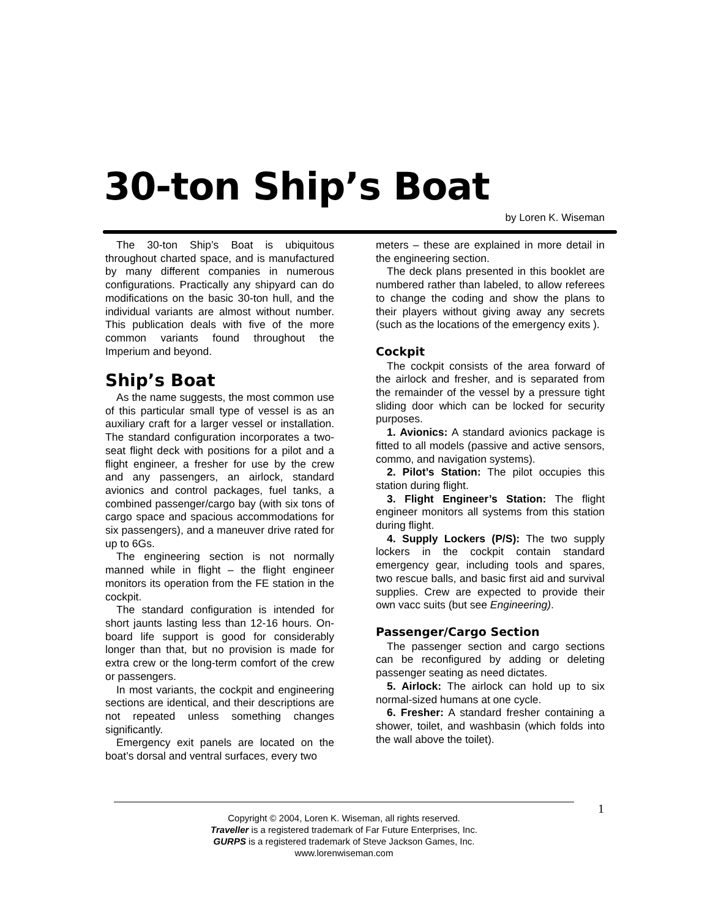30-ton Ship’s Boat
by Loren K. Wiseman
The 30-ton Ship’s Boat is ubiquitous throughout charted space, and is manufactured by many different companies in numerous configurations. Practically any shipyard can do modifications on the basic 30-ton hull, and the individual variants are almost without number. This publication deals with five of the more common variants found throughout the Imperium and beyond.
Ship’s Boat
As the name suggests, the most common use of this particular small type of vessel is as an auxiliary craft for a larger vessel or installation. The standard configuration incorporates a two-seat flight deck with positions for a pilot and a flight engineer, a fresher for use by the crew and any passengers, an airlock, standard avionics and control packages, fuel tanks, a combined passenger/cargo bay (with six tons of cargo space and spacious accommodations for six passengers), and a maneuver drive rated for up to 6Gs.
The engineering section is not normally manned while in flight – the flight engineer monitors its operation from the FE station in the cockpit.
The standard configuration is intended for short jaunts lasting less than 12-16 hours. On-board life support is good for considerably longer than that, but no provision is made for extra crew or the long-term comfort of the crew or passengers.
In most variants, the cockpit and engineering sections are identical, and their descriptions are not repeated unless something changes significantly.
Emergency exit panels are located on the boat’s dorsal and ventral surfaces, every two
meters – these are explained in more detail in the engineering section.
The deck plans presented in this booklet are numbered rather than labeled, to allow referees to change the coding and show the plans to their players without giving away any secrets (such as the locations of the emergency exits ).
Cockpit
The cockpit consists of the area forward of the airlock and fresher, and is separated from the remainder of the vessel by a pressure tight sliding door which can be locked for security purposes.
1. Avionics: A standard avionics package is fitted to all models (passive and active sensors, commo, and navigation systems).
2. Pilot’s Station: The pilot occupies this station during flight.
3. Flight Engineer’s Station: The flight engineer monitors all systems from this station during flight.
4. Supply Lockers (P/S): The two supply lockers in the cockpit contain standard emergency gear, including tools and spares, two rescue balls, and basic first aid and survival supplies. Crew are expected to provide their own vacc suits (but see Engineering).
Passenger/Cargo Section
The passenger section and cargo sections can be reconfigured by adding or deleting passenger seating as need dictates.
5. Airlock: The airlock can hold up to six normal-sized humans at one cycle.
6. Fresher: A standard fresher containing a shower, toilet, and washbasin (which folds into the wall above the toilet).
Copyright © 2004, Loren K. Wiseman, all rights reserved.
Traveller is a registered trademark of Far Future Enterprises, Inc.
GURPS is a registered trademark of Steve Jackson Games, Inc.
www.lorenwiseman.com
1